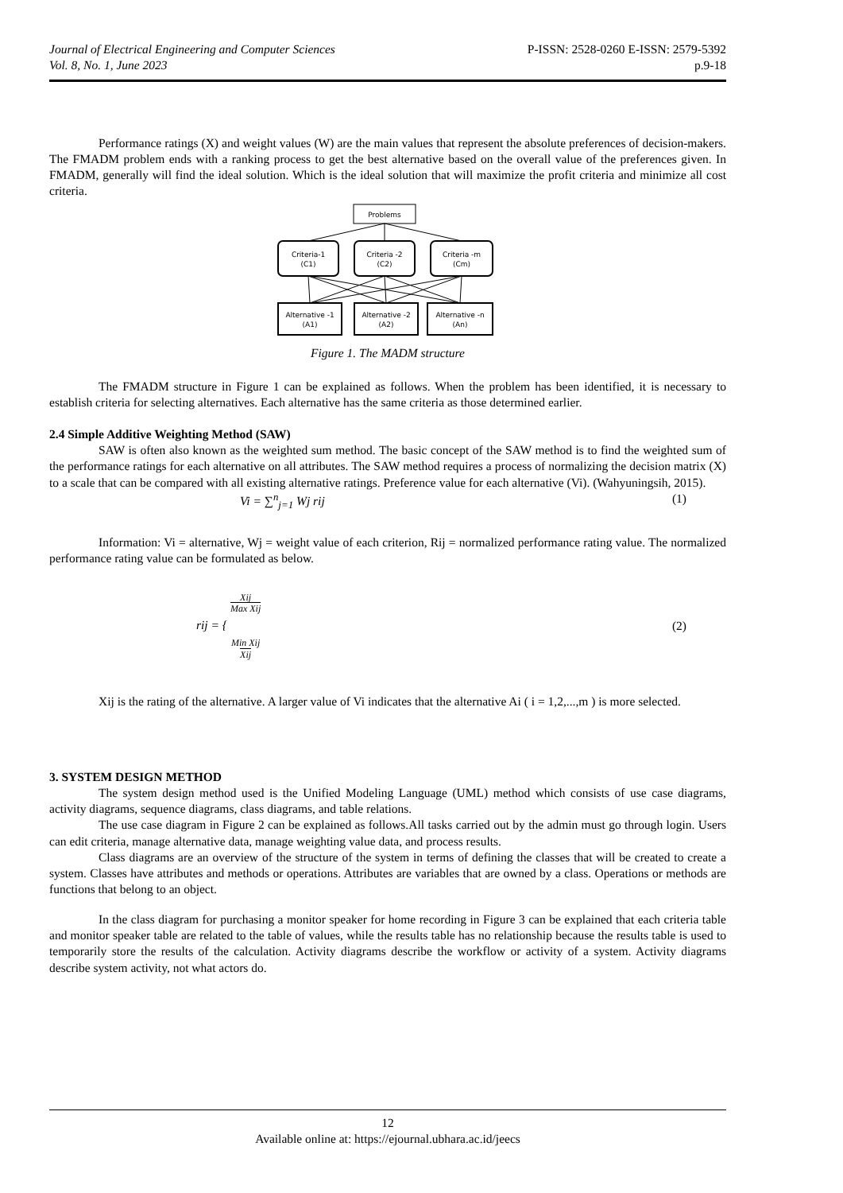Journal of Electrical Engineering and Computer Sciences
Vol. 8, No. 1, June 2023
P-ISSN: 2528-0260 E-ISSN: 2579-5392
p.9-18
Performance ratings (X) and weight values (W) are the main values that represent the absolute preferences of decision-makers. The FMADM problem ends with a ranking process to get the best alternative based on the overall value of the preferences given. In FMADM, generally will find the ideal solution. Which is the ideal solution that will maximize the profit criteria and minimize all cost criteria.
Problems
Criteria-1
(C1)
Criteria -2
(C2)
Criteria -m
(Cm)
Alternative -1
(A1)
Alternative -2
(A2)
Alternative -n
(An)
Figure 1. The MADM structure
The FMADM structure in Figure 1 can be explained as follows. When the problem has been identified, it is necessary to establish criteria for selecting alternatives. Each alternative has the same criteria as those determined earlier.
2.4 Simple Additive Weighting Method (SAW)
SAW is often also known as the weighted sum method. The basic concept of the SAW method is to find the weighted sum of the performance ratings for each alternative on all attributes. The SAW method requires a process of normalizing the decision matrix (X) to a scale that can be compared with all existing alternative ratings. Preference value for each alternative (Vi). (Wahyuningsih, 2015).
Vi = ∑<sup>n</sup><sub>j=1</sub> Wj rij (1)
Information: Vi = alternative, Wj = weight value of each criterion, Rij = normalized performance rating value. The normalized performance rating value can be formulated as below.
rij = { Xij
Max Xij
Min Xij
Xij (2)
Xij is the rating of the alternative. A larger value of Vi indicates that the alternative Ai ( i = 1,2,...,m ) is more selected.
3. SYSTEM DESIGN METHOD
The system design method used is the Unified Modeling Language (UML) method which consists of use case diagrams, activity diagrams, sequence diagrams, class diagrams, and table relations.
The use case diagram in Figure 2 can be explained as follows.All tasks carried out by the admin must go through login. Users can edit criteria, manage alternative data, manage weighting value data, and process results.
Class diagrams are an overview of the structure of the system in terms of defining the classes that will be created to create a system. Classes have attributes and methods or operations. Attributes are variables that are owned by a class. Operations or methods are functions that belong to an object.
In the class diagram for purchasing a monitor speaker for home recording in Figure 3 can be explained that each criteria table and monitor speaker table are related to the table of values, while the results table has no relationship because the results table is used to temporarily store the results of the calculation. Activity diagrams describe the workflow or activity of a system. Activity diagrams describe system activity, not what actors do.
12
Available online at: https://ejournal.ubhara.ac.id/jeecs